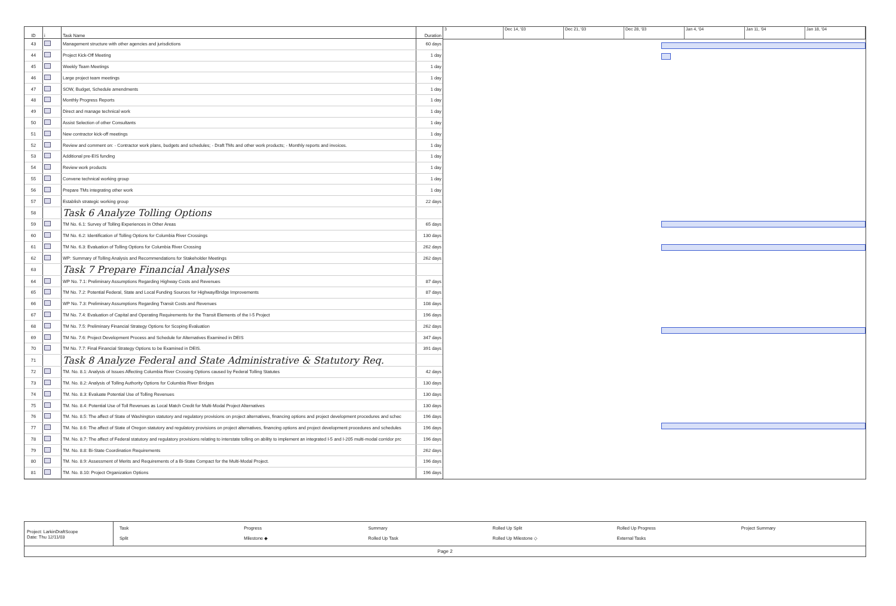| ID | i | Task Name | Duration |
| --- | --- | --- | --- |
| 43 | | Management structure with other agencies and jurisdictions | 60 days |
| 44 | | Project Kick-Off Meeting | 1 day |
| 45 | | Weekly Team Meetings | 1 day |
| 46 | | Large project team meetings | 1 day |
| 47 | | SOW, Budget, Schedule amendments | 1 day |
| 48 | | Monthly Progress Reports | 1 day |
| 49 | | Direct and manage technical work | 1 day |
| 50 | | Assist Selection of other Consultants | 1 day |
| 51 | | New contractor kick-off meetings | 1 day |
| 52 | | Review and comment on: - Contractor work plans, budgets and schedules; - Draft TMs and other work products; - Monthly reports and invoices. | 1 day |
| 53 | | Additional pre-EIS funding | 1 day |
| 54 | | Review work products | 1 day |
| 55 | | Convene technical working group | 1 day |
| 56 | | Prepare TMs integrating other work | 1 day |
| 57 | | Establish strategic working group | 22 days |
| 58 | | Task 6 Analyze Tolling Options | |
| 59 | | TM No. 6.1: Survey of Tolling Experiences in Other Areas | 65 days |
| 60 | | TM No. 6.2: Identification of Tolling Options for Columbia River Crossings | 130 days |
| 61 | | TM No. 6.3: Evaluation of Tolling Options for Columbia River Crossing | 262 days |
| 62 | | WP: Summary of Tolling Analysis and Recommendations for Stakeholder Meetings | 262 days |
| 63 | | Task 7 Prepare Financial Analyses | |
| 64 | | WP No. 7.1: Preliminary Assumptions Regarding Highway Costs and Revenues | 87 days |
| 65 | | TM No. 7.2: Potential Federal, State and Local Funding Sources for Highway/Bridge Improvements | 87 days |
| 66 | | WP No. 7.3: Preliminary Assumptions Regarding Transit Costs and Revenues | 108 days |
| 67 | | TM No. 7.4: Evaluation of Capital and Operating Requirements for the Transit Elements of the I-5 Project | 196 days |
| 68 | | TM No. 7.5: Preliminary Financial Strategy Options for Scoping Evaluation | 262 days |
| 69 | | TM No. 7.6: Project Development Process and Schedule for Alternatives Examined in DEIS | 347 days |
| 70 | | TM No. 7.7: Final Financial Strategy Options to be Examined in DEIS. | 391 days |
| 71 | | Task 8 Analyze Federal and State Administrative & Statutory Req. | |
| 72 | | TM. No. 8.1: Analysis of Issues Affecting Columbia River Crossing Options caused by Federal Tolling Statutes | 42 days |
| 73 | | TM. No. 8.2: Analysis of Tolling Authority Options for Columbia River Bridges | 130 days |
| 74 | | TM. No. 8.3: Evaluate Potential Use of Tolling Revenues | 130 days |
| 75 | | TM. No. 8.4: Potential Use of Toll Revenues as Local Match Credit for Multi-Modal Project Alternatives | 130 days |
| 76 | | TM. No. 8.5: The affect of State of Washington statutory and regulatory provisions on project alternatives, financing options and project development procedures and schec | 196 days |
| 77 | | TM. No. 8.6: The affect of State of Oregon statutory and regulatory provisions on project alternatives, financing options and project development procedures and schedules | 196 days |
| 78 | | TM. No. 8.7: The affect of Federal statutory and regulatory provisions relating to interstate tolling on ability to implement an integrated I-5 and I-205 multi-modal corridor prc | 196 days |
| 79 | | TM. No. 8.8: Bi-State Coordination Requirements | 262 days |
| 80 | | TM. No. 8.9: Assessment of Merits and Requirements of a Bi-State Compact for the Multi-Modal Project. | 196 days |
| 81 | | TM. No. 8.10: Project Organization Options | 196 days |
3 Dec 14, '03 Dec 21, '03 Dec 28, '03 Jan 4, '04 Jan 11, '04 Jan 18, '04
Project: LarkinDraftScope
Date: Thu 12/11/03
Task Progress Summary Rolled Up Split Rolled Up Progress Project Summary Split Milestone ◆ Rolled Up Task Rolled Up Milestone ◇ External Tasks
Page 2